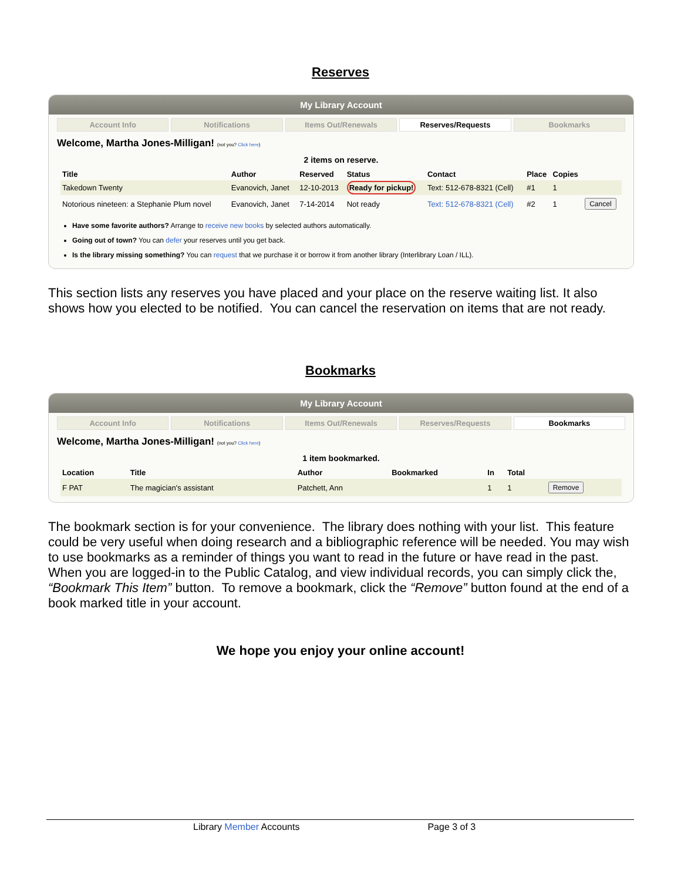Reserves
My Library Account
Account Info Notifications Items Out/Renewals Reserves/Requests Bookmarks
Welcome, Martha Jones-Milligan! (not you? Click here)
2 items on reserve.
| Title | Author | Reserved | Status | Contact | Place | Copies | |
| --- | --- | --- | --- | --- | --- | --- | --- |
| Takedown Twenty | Evanovich, Janet | 12-10-2013 | Ready for pickup! | Text: 512-678-8321 (Cell) | #1 | 1 | |
| Notorious nineteen: a Stephanie Plum novel | Evanovich, Janet | 7-14-2014 | Not ready | Text: 512-678-8321 (Cell) | #2 | 1 | Cancel |
Have some favorite authors? Arrange to receive new books by selected authors automatically.
Going out of town? You can defer your reserves until you get back.
Is the library missing something? You can request that we purchase it or borrow it from another library (Interlibrary Loan / ILL).
This section lists any reserves you have placed and your place on the reserve waiting list. It also shows how you elected to be notified. You can cancel the reservation on items that are not ready.
Bookmarks
My Library Account
Account Info Notifications Items Out/Renewals Reserves/Requests Bookmarks
Welcome, Martha Jones-Milligan! (not you? Click here)
1 item bookmarked.
| Location | Title | Author | Bookmarked | In | Total | |
| --- | --- | --- | --- | --- | --- | --- |
| F PAT | The magician's assistant | Patchett, Ann | | 1 | 1 | Remove |
The bookmark section is for your convenience. The library does nothing with your list. This feature could be very useful when doing research and a bibliographic reference will be needed. You may wish to use bookmarks as a reminder of things you want to read in the future or have read in the past. When you are logged-in to the Public Catalog, and view individual records, you can simply click the, “Bookmark This Item” button. To remove a bookmark, click the “Remove” button found at the end of a book marked title in your account.
We hope you enjoy your online account!
Library Member Accounts Page 3 of 3